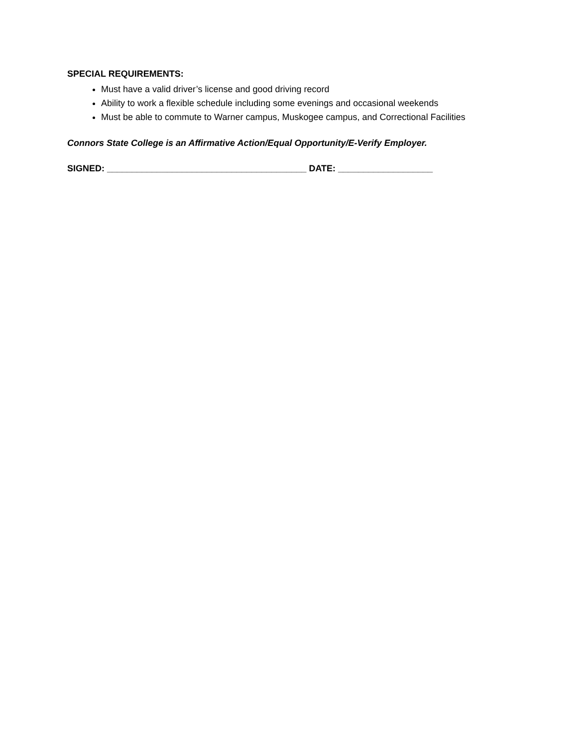SPECIAL REQUIREMENTS:
Must have a valid driver’s license and good driving record
Ability to work a flexible schedule including some evenings and occasional weekends
Must be able to commute to Warner campus, Muskogee campus, and Correctional Facilities
Connors State College is an Affirmative Action/Equal Opportunity/E-Verify Employer.
SIGNED: ________________________________________ DATE: ___________________